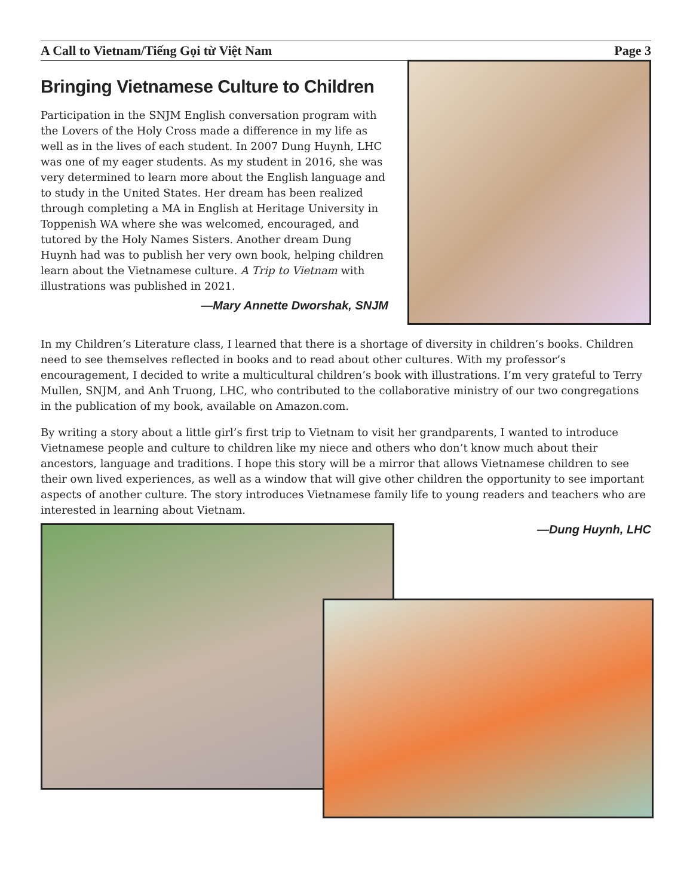A Call to Vietnam/Tiếng Gọi từ Việt Nam Page 3
Bringing Vietnamese Culture to Children
Participation in the SNJM English conversation program with the Lovers of the Holy Cross made a difference in my life as well as in the lives of each student. In 2007 Dung Huynh, LHC was one of my eager students. As my student in 2016, she was very determined to learn more about the English language and to study in the United States. Her dream has been realized through completing a MA in English at Heritage University in Toppenish WA where she was welcomed, encouraged, and tutored by the Holy Names Sisters. Another dream Dung Huynh had was to publish her very own book, helping children learn about the Vietnamese culture. A Trip to Vietnam with illustrations was published in 2021.
—Mary Annette Dworshak, SNJM
In my Children’s Literature class, I learned that there is a shortage of diversity in children’s books. Children need to see themselves reflected in books and to read about other cultures. With my professor’s encouragement, I decided to write a multicultural children’s book with illustrations. I’m very grateful to Terry Mullen, SNJM, and Anh Truong, LHC, who contributed to the collaborative ministry of our two congregations in the publication of my book, available on Amazon.com.
By writing a story about a little girl’s first trip to Vietnam to visit her grandparents, I wanted to introduce Vietnamese people and culture to children like my niece and others who don’t know much about their ancestors, language and traditions. I hope this story will be a mirror that allows Vietnamese children to see their own lived experiences, as well as a window that will give other children the opportunity to see important aspects of another culture. The story introduces Vietnamese family life to young readers and teachers who are interested in learning about Vietnam.
—Dung Huynh, LHC